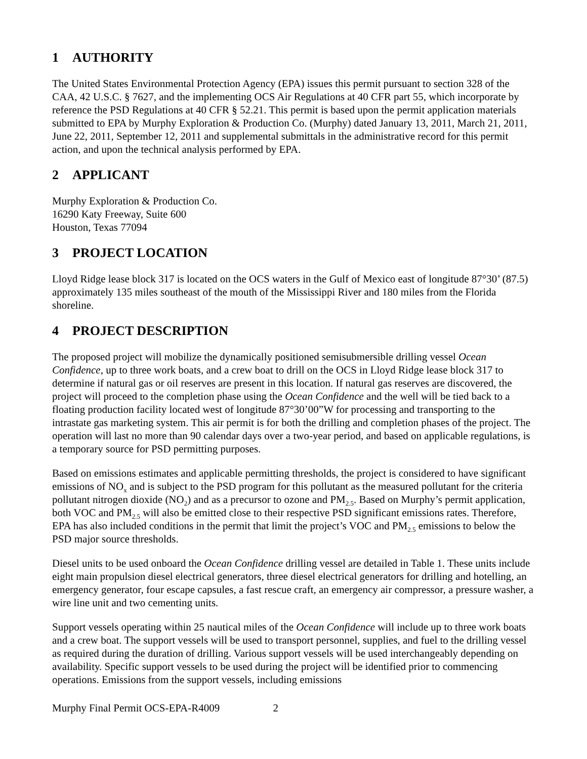1 AUTHORITY
The United States Environmental Protection Agency (EPA) issues this permit pursuant to section 328 of the CAA, 42 U.S.C. § 7627, and the implementing OCS Air Regulations at 40 CFR part 55, which incorporate by reference the PSD Regulations at 40 CFR § 52.21. This permit is based upon the permit application materials submitted to EPA by Murphy Exploration & Production Co. (Murphy) dated January 13, 2011, March 21, 2011, June 22, 2011, September 12, 2011 and supplemental submittals in the administrative record for this permit action, and upon the technical analysis performed by EPA.
2 APPLICANT
Murphy Exploration & Production Co.
16290 Katy Freeway, Suite 600
Houston, Texas 77094
3 PROJECT LOCATION
Lloyd Ridge lease block 317 is located on the OCS waters in the Gulf of Mexico east of longitude 87°30’ (87.5) approximately 135 miles southeast of the mouth of the Mississippi River and 180 miles from the Florida shoreline.
4 PROJECT DESCRIPTION
The proposed project will mobilize the dynamically positioned semisubmersible drilling vessel Ocean Confidence, up to three work boats, and a crew boat to drill on the OCS in Lloyd Ridge lease block 317 to determine if natural gas or oil reserves are present in this location. If natural gas reserves are discovered, the project will proceed to the completion phase using the Ocean Confidence and the well will be tied back to a floating production facility located west of longitude 87°30’00”W for processing and transporting to the intrastate gas marketing system. This air permit is for both the drilling and completion phases of the project. The operation will last no more than 90 calendar days over a two-year period, and based on applicable regulations, is a temporary source for PSD permitting purposes.
Based on emissions estimates and applicable permitting thresholds, the project is considered to have significant emissions of NO<sub>x</sub> and is subject to the PSD program for this pollutant as the measured pollutant for the criteria pollutant nitrogen dioxide (NO<sub>2</sub>) and as a precursor to ozone and PM<sub>2.5</sub>. Based on Murphy’s permit application, both VOC and PM<sub>2.5</sub> will also be emitted close to their respective PSD significant emissions rates. Therefore, EPA has also included conditions in the permit that limit the project’s VOC and PM<sub>2.5</sub> emissions to below the PSD major source thresholds.
Diesel units to be used onboard the Ocean Confidence drilling vessel are detailed in Table 1. These units include eight main propulsion diesel electrical generators, three diesel electrical generators for drilling and hotelling, an emergency generator, four escape capsules, a fast rescue craft, an emergency air compressor, a pressure washer, a wire line unit and two cementing units.
Support vessels operating within 25 nautical miles of the Ocean Confidence will include up to three work boats and a crew boat. The support vessels will be used to transport personnel, supplies, and fuel to the drilling vessel as required during the duration of drilling. Various support vessels will be used interchangeably depending on availability. Specific support vessels to be used during the project will be identified prior to commencing operations. Emissions from the support vessels, including emissions
Murphy Final Permit OCS-EPA-R4009 2